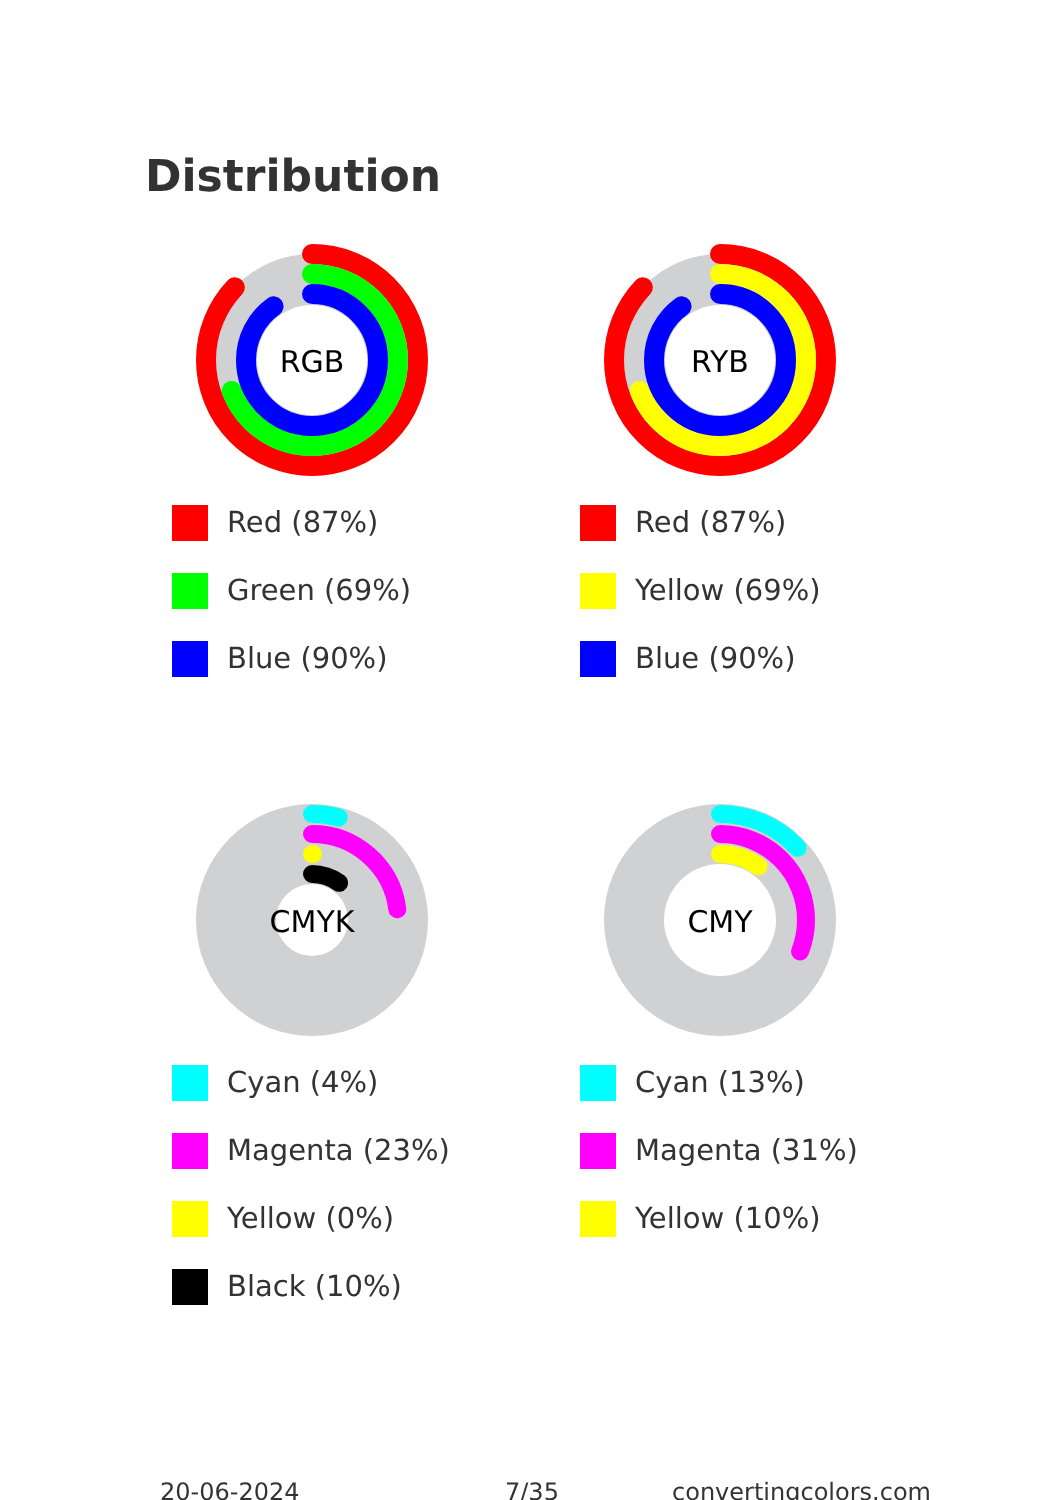Distribution
RGB
Red (87%)
Green (69%)
Blue (90%)
RYB
Red (87%)
Yellow (69%)
Blue (90%)
CMYK
Cyan (4%)
Magenta (23%)
Yellow (0%)
Black (10%)
CMY
Cyan (13%)
Magenta (31%)
Yellow (10%)
20-06-2024 7/35 convertingcolors.com